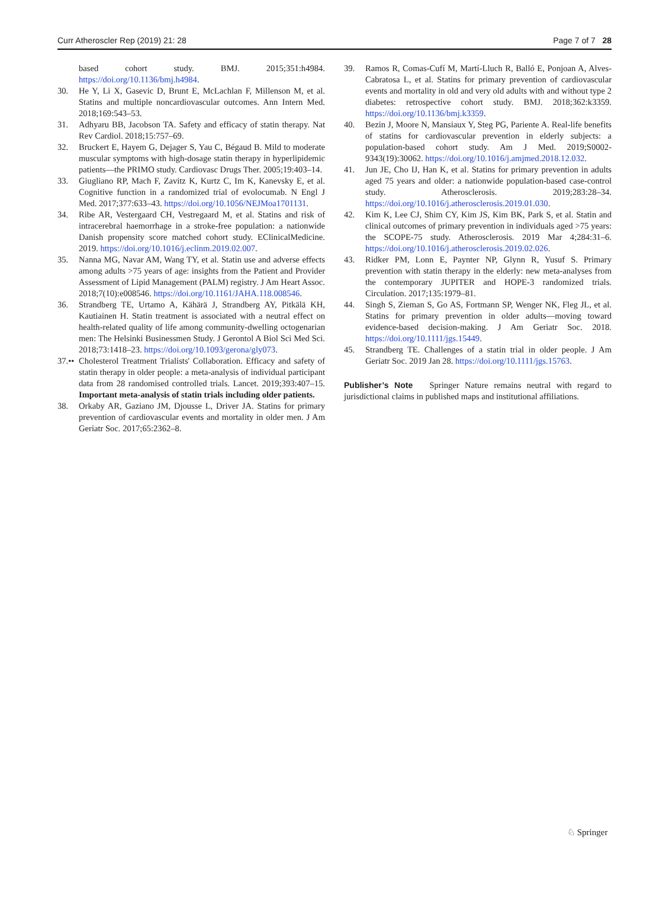Curr Atheroscler Rep (2019) 21: 28 Page 7 of 7 28
based cohort study. BMJ. 2015;351:h4984. https://doi.org/10.1136/bmj.h4984.
30. He Y, Li X, Gasevic D, Brunt E, McLachlan F, Millenson M, et al. Statins and multiple noncardiovascular outcomes. Ann Intern Med. 2018;169:543–53.
31. Adhyaru BB, Jacobson TA. Safety and efficacy of statin therapy. Nat Rev Cardiol. 2018;15:757–69.
32. Bruckert E, Hayem G, Dejager S, Yau C, Bégaud B. Mild to moderate muscular symptoms with high-dosage statin therapy in hyperlipidemic patients—the PRIMO study. Cardiovasc Drugs Ther. 2005;19:403–14.
33. Giugliano RP, Mach F, Zavitz K, Kurtz C, Im K, Kanevsky E, et al. Cognitive function in a randomized trial of evolocumab. N Engl J Med. 2017;377:633–43. https://doi.org/10.1056/NEJMoa1701131.
34. Ribe AR, Vestergaard CH, Vestregaard M, et al. Statins and risk of intracerebral haemorrhage in a stroke-free population: a nationwide Danish propensity score matched cohort study. EClinicalMedicine. 2019. https://doi.org/10.1016/j.eclinm.2019.02.007.
35. Nanna MG, Navar AM, Wang TY, et al. Statin use and adverse effects among adults >75 years of age: insights from the Patient and Provider Assessment of Lipid Management (PALM) registry. J Am Heart Assoc. 2018;7(10):e008546. https://doi.org/10.1161/JAHA.118.008546.
36. Strandberg TE, Urtamo A, Kähärä J, Strandberg AY, Pitkälä KH, Kautiainen H. Statin treatment is associated with a neutral effect on health-related quality of life among community-dwelling octogenarian men: The Helsinki Businessmen Study. J Gerontol A Biol Sci Med Sci. 2018;73:1418–23. https://doi.org/10.1093/gerona/gly073.
37.•• Cholesterol Treatment Trialists' Collaboration. Efficacy and safety of statin therapy in older people: a meta-analysis of individual participant data from 28 randomised controlled trials. Lancet. 2019;393:407–15. Important meta-analysis of statin trials including older patients.
38. Orkaby AR, Gaziano JM, Djousse L, Driver JA. Statins for primary prevention of cardiovascular events and mortality in older men. J Am Geriatr Soc. 2017;65:2362–8.
39. Ramos R, Comas-Cufí M, Martí-Lluch R, Balló E, Ponjoan A, Alves-Cabratosa L, et al. Statins for primary prevention of cardiovascular events and mortality in old and very old adults with and without type 2 diabetes: retrospective cohort study. BMJ. 2018;362:k3359. https://doi.org/10.1136/bmj.k3359.
40. Bezin J, Moore N, Mansiaux Y, Steg PG, Pariente A. Real-life benefits of statins for cardiovascular prevention in elderly subjects: a population-based cohort study. Am J Med. 2019;S0002-9343(19):30062. https://doi.org/10.1016/j.amjmed.2018.12.032.
41. Jun JE, Cho IJ, Han K, et al. Statins for primary prevention in adults aged 75 years and older: a nationwide population-based case-control study. Atherosclerosis. 2019;283:28–34. https://doi.org/10.1016/j.atherosclerosis.2019.01.030.
42. Kim K, Lee CJ, Shim CY, Kim JS, Kim BK, Park S, et al. Statin and clinical outcomes of primary prevention in individuals aged >75 years: the SCOPE-75 study. Atherosclerosis. 2019 Mar 4;284:31–6. https://doi.org/10.1016/j.atherosclerosis.2019.02.026.
43. Ridker PM, Lonn E, Paynter NP, Glynn R, Yusuf S. Primary prevention with statin therapy in the elderly: new meta-analyses from the contemporary JUPITER and HOPE-3 randomized trials. Circulation. 2017;135:1979–81.
44. Singh S, Zieman S, Go AS, Fortmann SP, Wenger NK, Fleg JL, et al. Statins for primary prevention in older adults—moving toward evidence-based decision-making. J Am Geriatr Soc. 2018. https://doi.org/10.1111/jgs.15449.
45. Strandberg TE. Challenges of a statin trial in older people. J Am Geriatr Soc. 2019 Jan 28. https://doi.org/10.1111/jgs.15763.
Publisher’s Note Springer Nature remains neutral with regard to jurisdictional claims in published maps and institutional affiliations.
♘ Springer